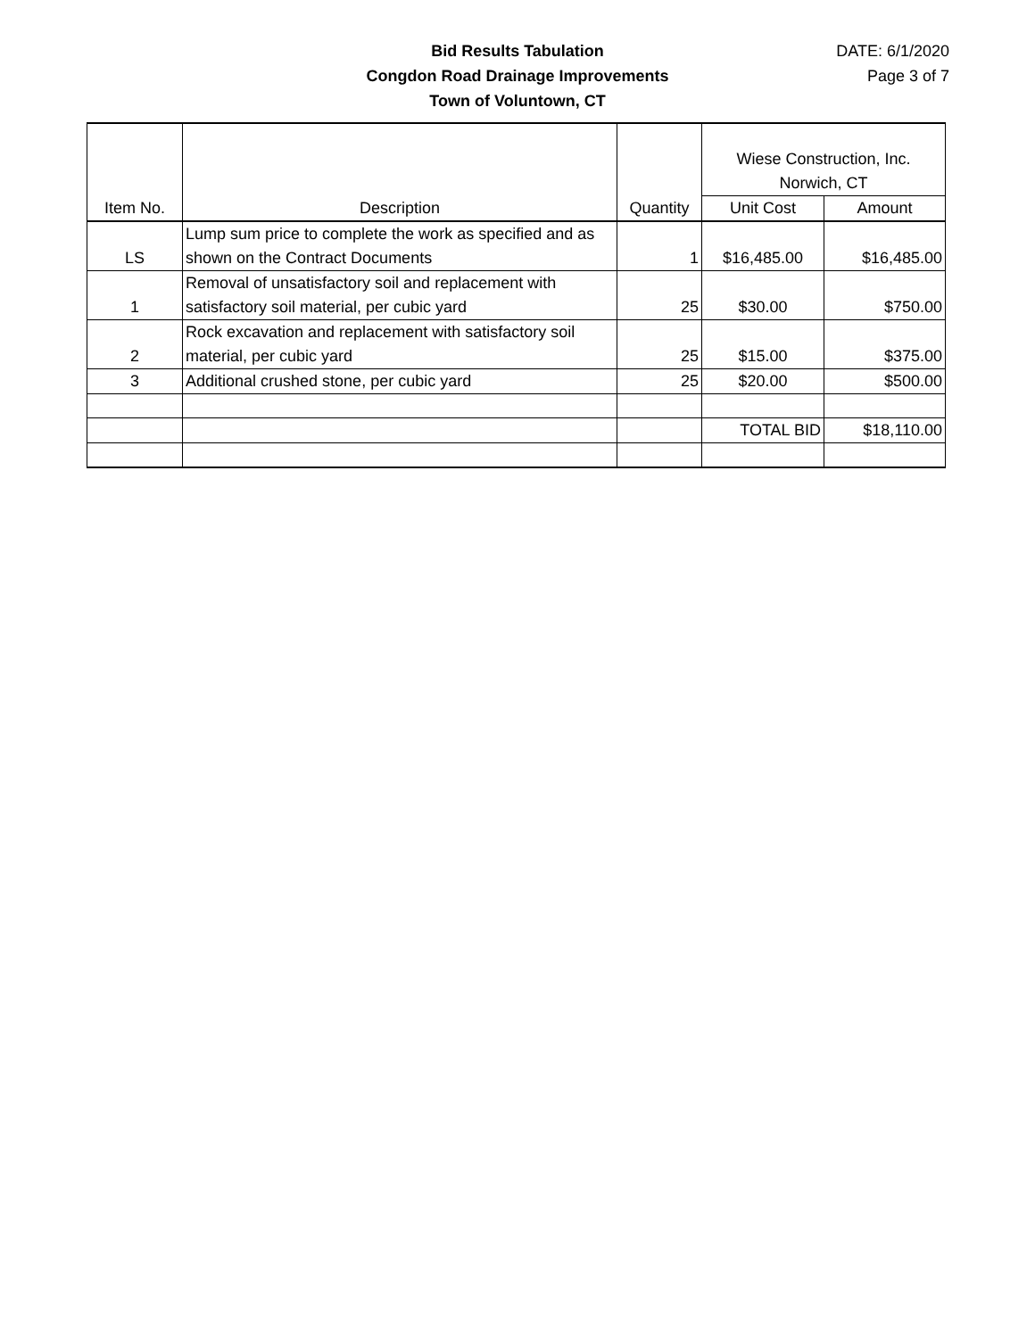Bid Results Tabulation
Congdon Road Drainage Improvements
Town of Voluntown, CT
DATE: 6/1/2020
Page 3 of 7
| Item No. | Description | Quantity | Wiese Construction, Inc. Norwich, CT | |
| --- | --- | --- | --- | --- |
| | | | Unit Cost | Amount |
| LS | Lump sum price to complete the work as specified and as shown on the Contract Documents | 1 | $16,485.00 | $16,485.00 |
| 1 | Removal of unsatisfactory soil and replacement with satisfactory soil material, per cubic yard | 25 | $30.00 | $750.00 |
| 2 | Rock excavation and replacement with satisfactory soil material, per cubic yard | 25 | $15.00 | $375.00 |
| 3 | Additional crushed stone, per cubic yard | 25 | $20.00 | $500.00 |
| | | | TOTAL BID | $18,110.00 |